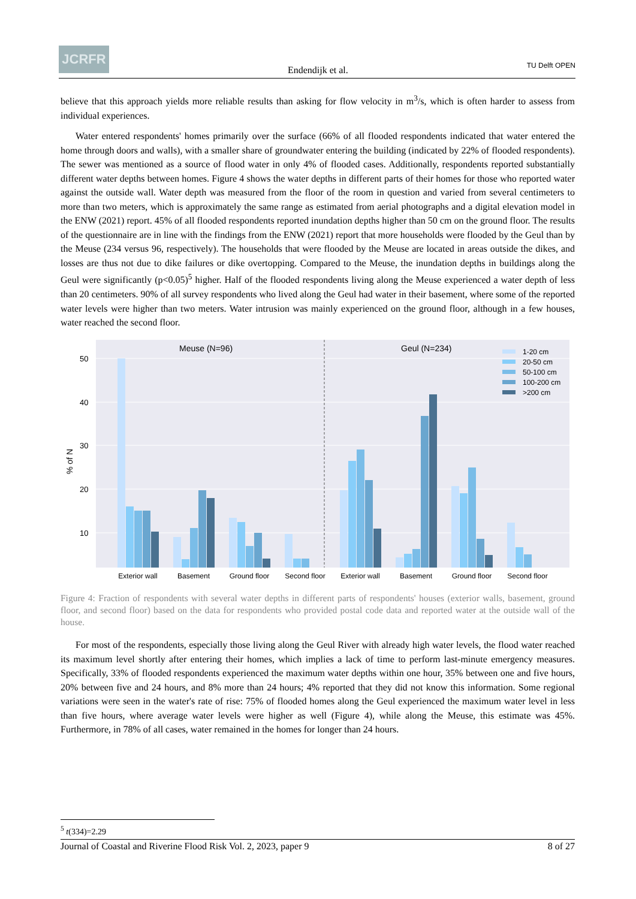JCRFR
Endendijk et al.
TU Delft OPEN
believe that this approach yields more reliable results than asking for flow velocity in m<sup>3</sup>/s, which is often harder to assess from individual experiences.
Water entered respondents' homes primarily over the surface (66% of all flooded respondents indicated that water entered the home through doors and walls), with a smaller share of groundwater entering the building (indicated by 22% of flooded respondents). The sewer was mentioned as a source of flood water in only 4% of flooded cases. Additionally, respondents reported substantially different water depths between homes. Figure 4 shows the water depths in different parts of their homes for those who reported water against the outside wall. Water depth was measured from the floor of the room in question and varied from several centimeters to more than two meters, which is approximately the same range as estimated from aerial photographs and a digital elevation model in the ENW (2021) report. 45% of all flooded respondents reported inundation depths higher than 50 cm on the ground floor. The results of the questionnaire are in line with the findings from the ENW (2021) report that more households were flooded by the Geul than by the Meuse (234 versus 96, respectively). The households that were flooded by the Meuse are located in areas outside the dikes, and losses are thus not due to dike failures or dike overtopping. Compared to the Meuse, the inundation depths in buildings along the Geul were significantly (p<0.05)<sup>5</sup> higher. Half of the flooded respondents living along the Meuse experienced a water depth of less than 20 centimeters. 90% of all survey respondents who lived along the Geul had water in their basement, where some of the reported water levels were higher than two meters. Water intrusion was mainly experienced on the ground floor, although in a few houses, water reached the second floor.
50
40
30
20
10
% of N
Meuse (N=96)
Geul (N=234)
1-20 cm
20-50 cm
50-100 cm
100-200 cm
>200 cm
Exterior wall
Basement
Ground floor
Second floor
Exterior wall
Basement
Ground floor
Second floor
Figure 4: Fraction of respondents with several water depths in different parts of respondents' houses (exterior walls, basement, ground floor, and second floor) based on the data for respondents who provided postal code data and reported water at the outside wall of the house.
For most of the respondents, especially those living along the Geul River with already high water levels, the flood water reached its maximum level shortly after entering their homes, which implies a lack of time to perform last-minute emergency measures. Specifically, 33% of flooded respondents experienced the maximum water depths within one hour, 35% between one and five hours, 20% between five and 24 hours, and 8% more than 24 hours; 4% reported that they did not know this information. Some regional variations were seen in the water's rate of rise: 75% of flooded homes along the Geul experienced the maximum water level in less than five hours, where average water levels were higher as well (Figure 4), while along the Meuse, this estimate was 45%. Furthermore, in 78% of all cases, water remained in the homes for longer than 24 hours.
<sup>5</sup> t(334)=2.29
Journal of Coastal and Riverine Flood Risk Vol. 2, 2023, paper 9 8 of 27